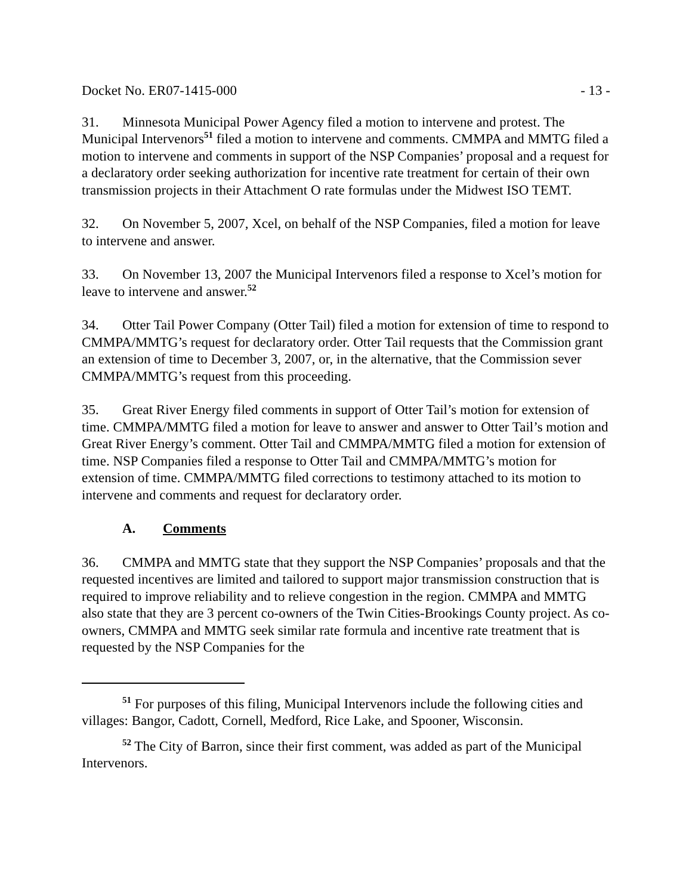Docket No. ER07-1415-000 - 13 -
31. Minnesota Municipal Power Agency filed a motion to intervene and protest. The Municipal Intervenors<sup>51</sup> filed a motion to intervene and comments. CMMPA and MMTG filed a motion to intervene and comments in support of the NSP Companies’ proposal and a request for a declaratory order seeking authorization for incentive rate treatment for certain of their own transmission projects in their Attachment O rate formulas under the Midwest ISO TEMT.
32. On November 5, 2007, Xcel, on behalf of the NSP Companies, filed a motion for leave to intervene and answer.
33. On November 13, 2007 the Municipal Intervenors filed a response to Xcel’s motion for leave to intervene and answer.<sup>52</sup>
34. Otter Tail Power Company (Otter Tail) filed a motion for extension of time to respond to CMMPA/MMTG’s request for declaratory order. Otter Tail requests that the Commission grant an extension of time to December 3, 2007, or, in the alternative, that the Commission sever CMMPA/MMTG’s request from this proceeding.
35. Great River Energy filed comments in support of Otter Tail’s motion for extension of time. CMMPA/MMTG filed a motion for leave to answer and answer to Otter Tail’s motion and Great River Energy’s comment. Otter Tail and CMMPA/MMTG filed a motion for extension of time. NSP Companies filed a response to Otter Tail and CMMPA/MMTG’s motion for extension of time. CMMPA/MMTG filed corrections to testimony attached to its motion to intervene and comments and request for declaratory order.
A. Comments
36. CMMPA and MMTG state that they support the NSP Companies’ proposals and that the requested incentives are limited and tailored to support major transmission construction that is required to improve reliability and to relieve congestion in the region. CMMPA and MMTG also state that they are 3 percent co-owners of the Twin Cities-Brookings County project. As co-owners, CMMPA and MMTG seek similar rate formula and incentive rate treatment that is requested by the NSP Companies for the
<sup>51</sup> For purposes of this filing, Municipal Intervenors include the following cities and villages: Bangor, Cadott, Cornell, Medford, Rice Lake, and Spooner, Wisconsin.
<sup>52</sup> The City of Barron, since their first comment, was added as part of the Municipal Intervenors.